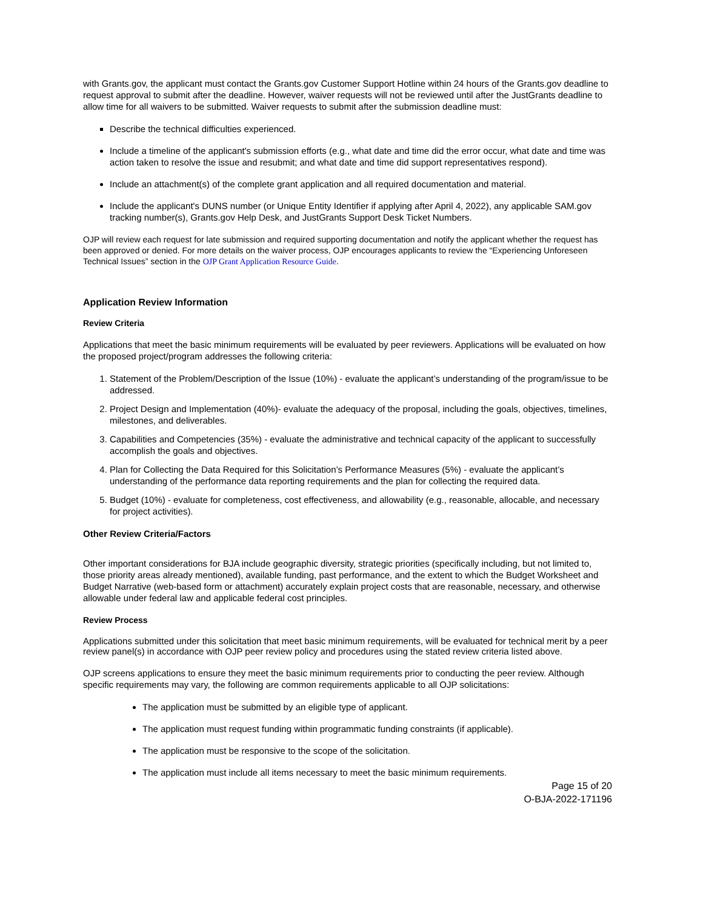with Grants.gov, the applicant must contact the Grants.gov Customer Support Hotline within 24 hours of the Grants.gov deadline to request approval to submit after the deadline. However, waiver requests will not be reviewed until after the JustGrants deadline to allow time for all waivers to be submitted. Waiver requests to submit after the submission deadline must:
Describe the technical difficulties experienced.
Include a timeline of the applicant's submission efforts (e.g., what date and time did the error occur, what date and time was action taken to resolve the issue and resubmit; and what date and time did support representatives respond).
Include an attachment(s) of the complete grant application and all required documentation and material.
Include the applicant's DUNS number (or Unique Entity Identifier if applying after April 4, 2022), any applicable SAM.gov tracking number(s), Grants.gov Help Desk, and JustGrants Support Desk Ticket Numbers.
OJP will review each request for late submission and required supporting documentation and notify the applicant whether the request has been approved or denied. For more details on the waiver process, OJP encourages applicants to review the “Experiencing Unforeseen Technical Issues” section in the OJP Grant Application Resource Guide.
Application Review Information
Review Criteria
Applications that meet the basic minimum requirements will be evaluated by peer reviewers. Applications will be evaluated on how the proposed project/program addresses the following criteria:
1. Statement of the Problem/Description of the Issue (10%) - evaluate the applicant’s understanding of the program/issue to be addressed.
2. Project Design and Implementation (40%)- evaluate the adequacy of the proposal, including the goals, objectives, timelines, milestones, and deliverables.
3. Capabilities and Competencies (35%) - evaluate the administrative and technical capacity of the applicant to successfully accomplish the goals and objectives.
4. Plan for Collecting the Data Required for this Solicitation’s Performance Measures (5%) - evaluate the applicant’s understanding of the performance data reporting requirements and the plan for collecting the required data.
5. Budget (10%) - evaluate for completeness, cost effectiveness, and allowability (e.g., reasonable, allocable, and necessary for project activities).
Other Review Criteria/Factors
Other important considerations for BJA include geographic diversity, strategic priorities (specifically including, but not limited to, those priority areas already mentioned), available funding, past performance, and the extent to which the Budget Worksheet and Budget Narrative (web-based form or attachment) accurately explain project costs that are reasonable, necessary, and otherwise allowable under federal law and applicable federal cost principles.
Review Process
Applications submitted under this solicitation that meet basic minimum requirements, will be evaluated for technical merit by a peer review panel(s) in accordance with OJP peer review policy and procedures using the stated review criteria listed above.
OJP screens applications to ensure they meet the basic minimum requirements prior to conducting the peer review. Although specific requirements may vary, the following are common requirements applicable to all OJP solicitations:
The application must be submitted by an eligible type of applicant.
The application must request funding within programmatic funding constraints (if applicable).
The application must be responsive to the scope of the solicitation.
The application must include all items necessary to meet the basic minimum requirements.
Page 15 of 20
O-BJA-2022-171196